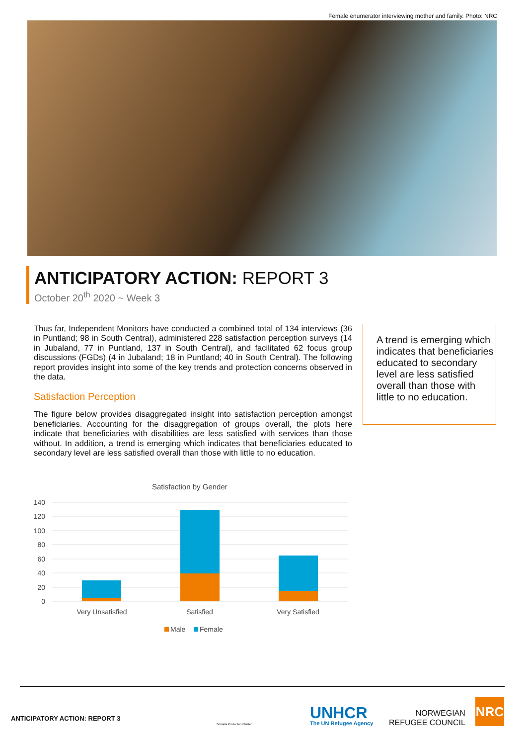Female enumerator interviewing mother and family. Photo: NRC
ANTICIPATORY ACTION: REPORT 3
October 20<sup>th</sup> 2020 ~ Week 3
Thus far, Independent Monitors have conducted a combined total of 134 interviews (36 in Puntland; 98 in South Central), administered 228 satisfaction perception surveys (14 in Jubaland, 77 in Puntland, 137 in South Central), and facilitated 62 focus group discussions (FGDs) (4 in Jubaland; 18 in Puntland; 40 in South Central). The following report provides insight into some of the key trends and protection concerns observed in the data.
Satisfaction Perception
The figure below provides disaggregated insight into satisfaction perception amongst beneficiaries. Accounting for the disaggregation of groups overall, the plots here indicate that beneficiaries with disabilities are less satisfied with services than those without. In addition, a trend is emerging which indicates that beneficiaries educated to secondary level are less satisfied overall than those with little to no education.
A trend is emerging which indicates that beneficiaries educated to secondary level are less satisfied overall than those with little to no education.
Satisfaction by Gender
140
120
100
80
60
40
20
0
Very Unsatisfied
Satisfied
Very Satisfied
Male
Female
ANTICIPATORY ACTION: REPORT 3
Somalia Protection Cluster
UNHCR
The UN Refugee Agency
NORWEGIAN
REFUGEE COUNCIL
NRC